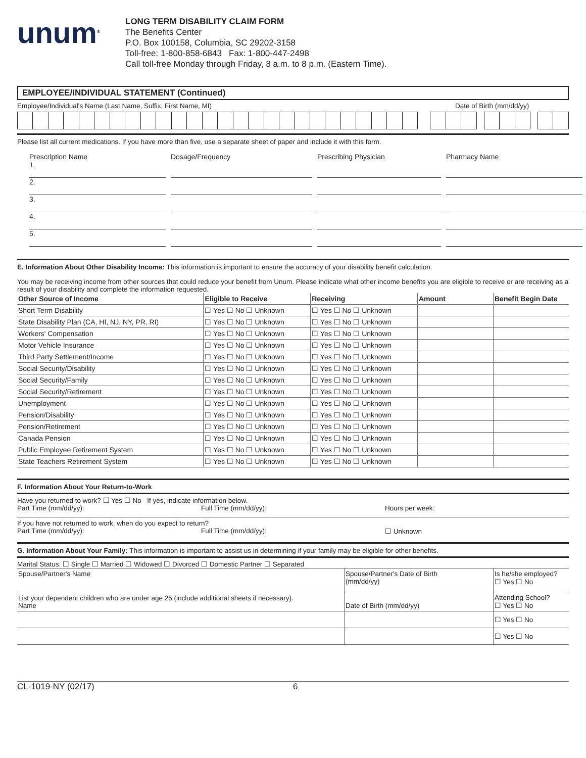unum<sup>®</sup>
LONG TERM DISABILITY CLAIM FORM
The Benefits Center
P.O. Box 100158, Columbia, SC 29202-3158
Toll-free: 1-800-858-6843 Fax: 1-800-447-2498
Call toll-free Monday through Friday, 8 a.m. to 8 p.m. (Eastern Time).
EMPLOYEE/INDIVIDUAL STATEMENT (Continued)
Employee/Individual's Name (Last Name, Suffix, First Name, MI)
Date of Birth (mm/dd/yy)
Please list all current medications. If you have more than five, use a separate sheet of paper and include it with this form.
Prescription Name
Dosage/Frequency
Prescribing Physician
Pharmacy Name
1.
2.
3.
4.
5.
E. Information About Other Disability Income: This information is important to ensure the accuracy of your disability benefit calculation.
You may be receiving income from other sources that could reduce your benefit from Unum. Please indicate what other income benefits you are eligible to receive or are receiving as a result of your disability and complete the information requested.
| Other Source of Income | Eligible to Receive | Receiving | Amount | Benefit Begin Date |
| --- | --- | --- | --- | --- |
| Short Term Disability | ☐ Yes ☐ No ☐ Unknown | ☐ Yes ☐ No ☐ Unknown | | |
| State Disability Plan (CA, HI, NJ, NY, PR, RI) | ☐ Yes ☐ No ☐ Unknown | ☐ Yes ☐ No ☐ Unknown | | |
| Workers' Compensation | ☐ Yes ☐ No ☐ Unknown | ☐ Yes ☐ No ☐ Unknown | | |
| Motor Vehicle Insurance | ☐ Yes ☐ No ☐ Unknown | ☐ Yes ☐ No ☐ Unknown | | |
| Third Party Settlement/Income | ☐ Yes ☐ No ☐ Unknown | ☐ Yes ☐ No ☐ Unknown | | |
| Social Security/Disability | ☐ Yes ☐ No ☐ Unknown | ☐ Yes ☐ No ☐ Unknown | | |
| Social Security/Family | ☐ Yes ☐ No ☐ Unknown | ☐ Yes ☐ No ☐ Unknown | | |
| Social Security/Retirement | ☐ Yes ☐ No ☐ Unknown | ☐ Yes ☐ No ☐ Unknown | | |
| Unemployment | ☐ Yes ☐ No ☐ Unknown | ☐ Yes ☐ No ☐ Unknown | | |
| Pension/Disability | ☐ Yes ☐ No ☐ Unknown | ☐ Yes ☐ No ☐ Unknown | | |
| Pension/Retirement | ☐ Yes ☐ No ☐ Unknown | ☐ Yes ☐ No ☐ Unknown | | |
| Canada Pension | ☐ Yes ☐ No ☐ Unknown | ☐ Yes ☐ No ☐ Unknown | | |
| Public Employee Retirement System | ☐ Yes ☐ No ☐ Unknown | ☐ Yes ☐ No ☐ Unknown | | |
| State Teachers Retirement System | ☐ Yes ☐ No ☐ Unknown | ☐ Yes ☐ No ☐ Unknown | | |
F. Information About Your Return-to-Work
Have you returned to work? ☐ Yes ☐ No If yes, indicate information below.
Part Time (mm/dd/yy): Full Time (mm/dd/yy): Hours per week:
If you have not returned to work, when do you expect to return?
Part Time (mm/dd/yy): Full Time (mm/dd/yy): ☐ Unknown
G. Information About Your Family: This information is important to assist us in determining if your family may be eligible for other benefits.
Marital Status: ☐ Single ☐ Married ☐ Widowed ☐ Divorced ☐ Domestic Partner ☐ Separated
| Spouse/Partner's Name | Spouse/Partner's Date of Birth (mm/dd/yy) | Is he/she employed? ☐ Yes ☐ No |
| List your dependent children who are under age 25 (include additional sheets if necessary). Name | Date of Birth (mm/dd/yy) | Attending School? ☐ Yes ☐ No |
| | | ☐ Yes ☐ No |
| | | ☐ Yes ☐ No |
CL-1019-NY (02/17) 6